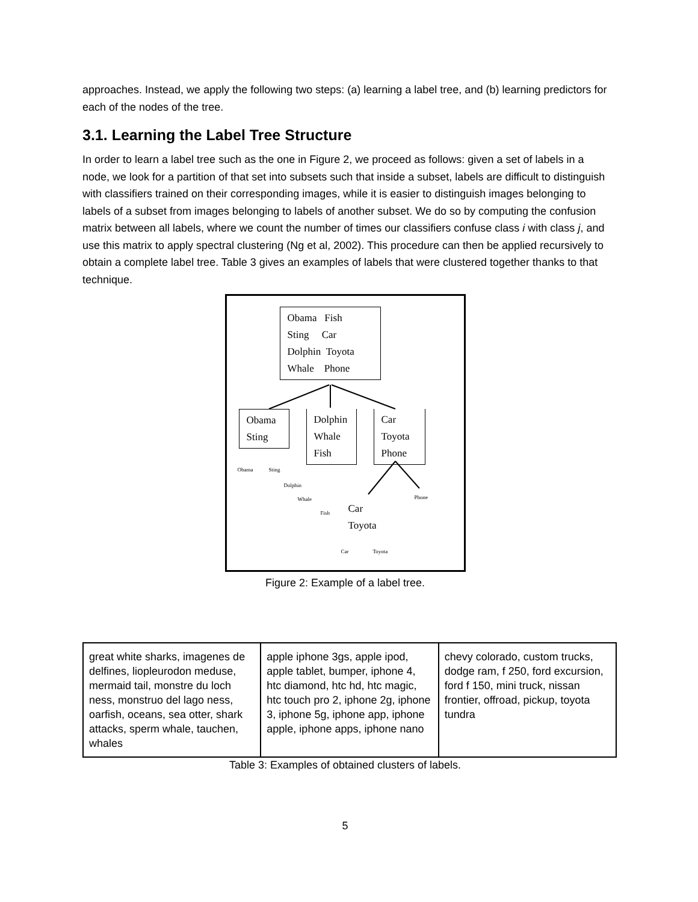approaches. Instead, we apply the following two steps: (a) learning a label tree, and (b) learning predictors for each of the nodes of the tree.
3.1. Learning the Label Tree Structure
In order to learn a label tree such as the one in Figure 2, we proceed as follows: given a set of labels in a node, we look for a partition of that set into subsets such that inside a subset, labels are difficult to distinguish with classifiers trained on their corresponding images, while it is easier to distinguish images belonging to labels of a subset from images belonging to labels of another subset. We do so by computing the confusion matrix between all labels, where we count the number of times our classifiers confuse class i with class j, and use this matrix to apply spectral clustering (Ng et al, 2002). This procedure can then be applied recursively to obtain a complete label tree. Table 3 gives an examples of labels that were clustered together thanks to that technique.
Obama Fish
Sting Car
Dolphin Toyota
Whale Phone
Obama
Sting
Dolphin
Whale
Fish
Car
Toyota
Phone
Obama Sting
Dolphin
Whale
Fish
Phone
Car
Toyota
Car Toyota
Figure 2: Example of a label tree.
| great white sharks, imagenes de delfines, liopleurodon meduse, mermaid tail, monstre du loch ness, monstruo del lago ness, oarfish, oceans, sea otter, shark attacks, sperm whale, tauchen, whales | apple iphone 3gs, apple ipod, apple tablet, bumper, iphone 4, htc diamond, htc hd, htc magic, htc touch pro 2, iphone 2g, iphone 3, iphone 5g, iphone app, iphone apple, iphone apps, iphone nano | chevy colorado, custom trucks, dodge ram, f 250, ford excursion, ford f 150, mini truck, nissan frontier, offroad, pickup, toyota tundra |
Table 3: Examples of obtained clusters of labels.
5